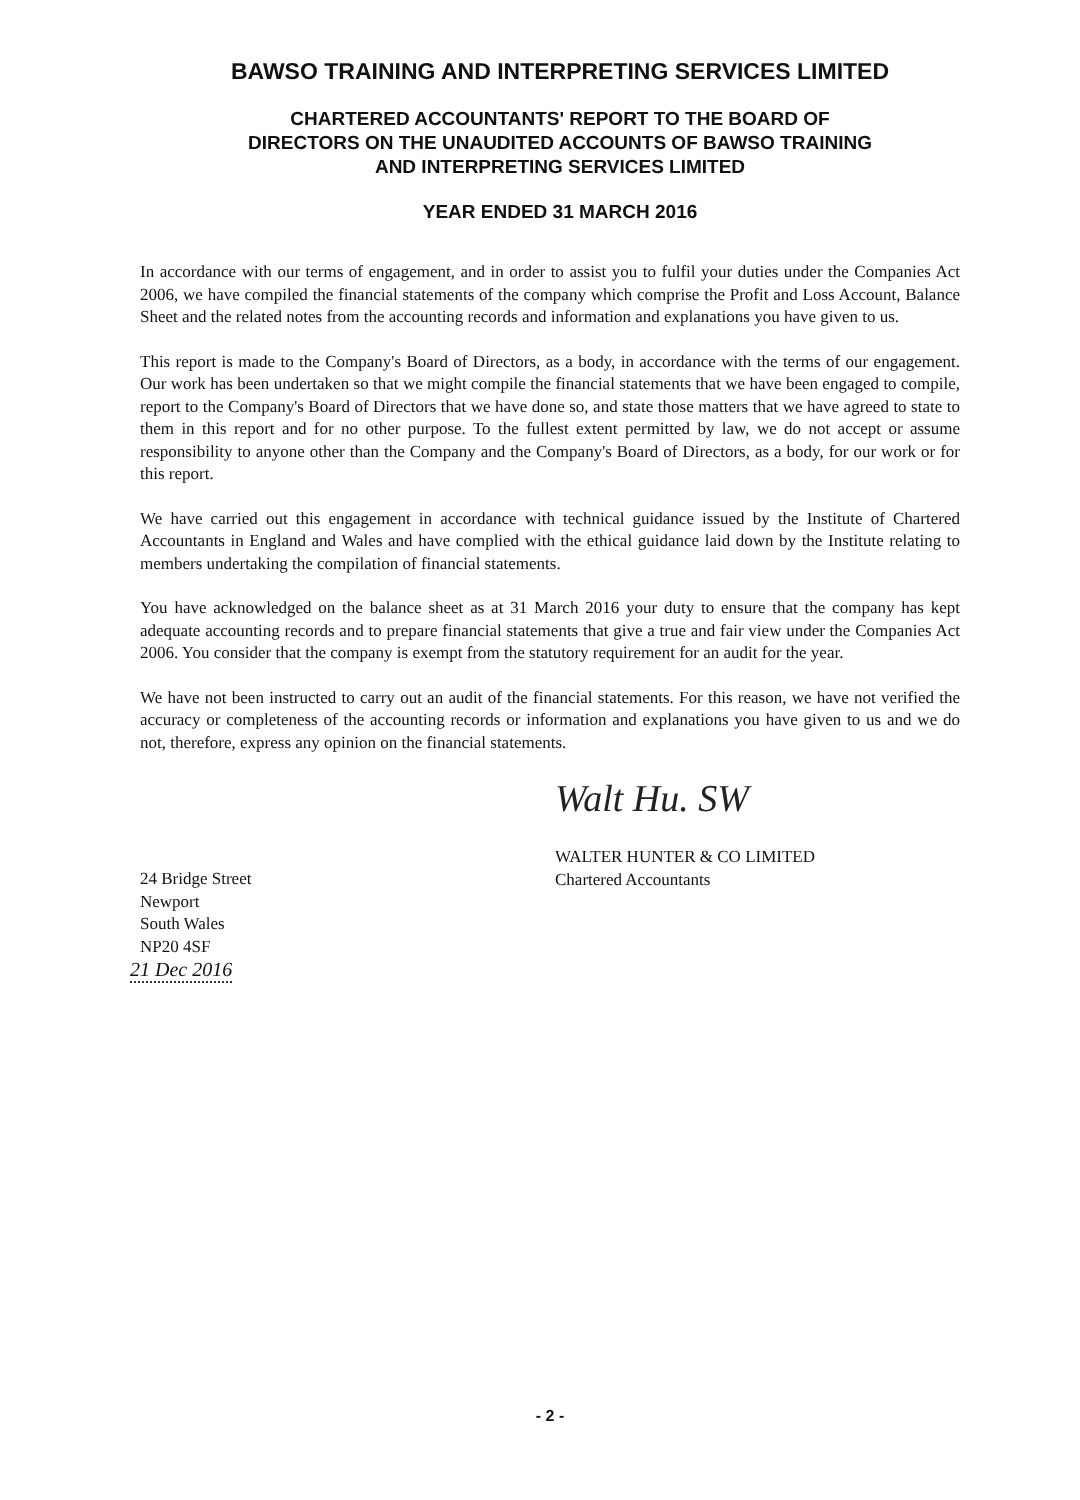BAWSO TRAINING AND INTERPRETING SERVICES LIMITED
CHARTERED ACCOUNTANTS' REPORT TO THE BOARD OF
DIRECTORS ON THE UNAUDITED ACCOUNTS OF BAWSO TRAINING
AND INTERPRETING SERVICES LIMITED
YEAR ENDED 31 MARCH 2016
In accordance with our terms of engagement, and in order to assist you to fulfil your duties under the Companies Act 2006, we have compiled the financial statements of the company which comprise the Profit and Loss Account, Balance Sheet and the related notes from the accounting records and information and explanations you have given to us.
This report is made to the Company's Board of Directors, as a body, in accordance with the terms of our engagement. Our work has been undertaken so that we might compile the financial statements that we have been engaged to compile, report to the Company's Board of Directors that we have done so, and state those matters that we have agreed to state to them in this report and for no other purpose. To the fullest extent permitted by law, we do not accept or assume responsibility to anyone other than the Company and the Company's Board of Directors, as a body, for our work or for this report.
We have carried out this engagement in accordance with technical guidance issued by the Institute of Chartered Accountants in England and Wales and have complied with the ethical guidance laid down by the Institute relating to members undertaking the compilation of financial statements.
You have acknowledged on the balance sheet as at 31 March 2016 your duty to ensure that the company has kept adequate accounting records and to prepare financial statements that give a true and fair view under the Companies Act 2006. You consider that the company is exempt from the statutory requirement for an audit for the year.
We have not been instructed to carry out an audit of the financial statements. For this reason, we have not verified the accuracy or completeness of the accounting records or information and explanations you have given to us and we do not, therefore, express any opinion on the financial statements.
Walt Hu. SW
24 Bridge Street
Newport
South Wales
NP20 4SF
21 Dec 2016
WALTER HUNTER & CO LIMITED
Chartered Accountants
- 2 -